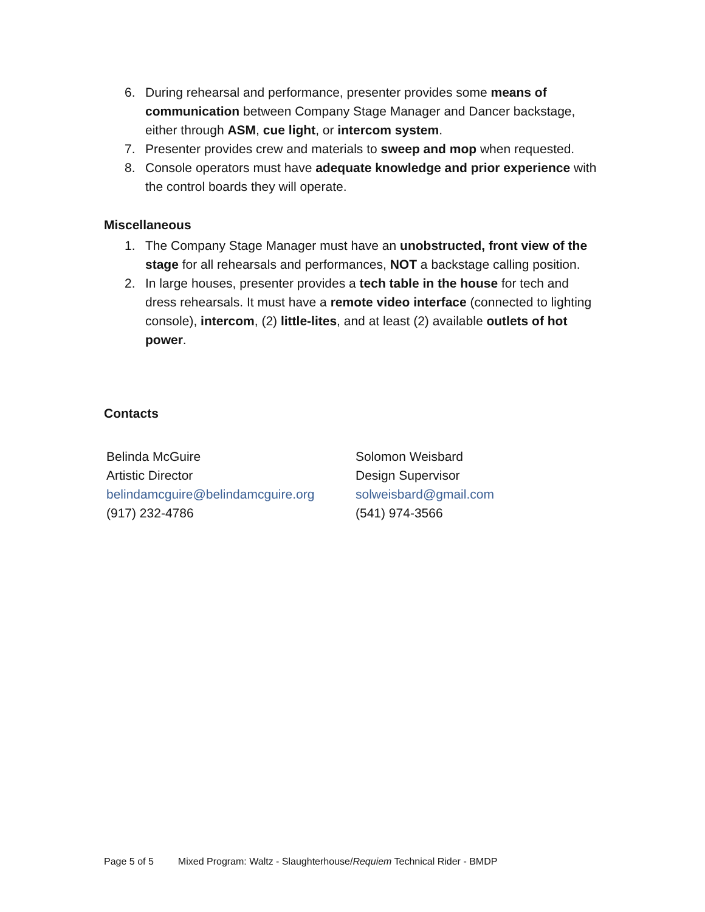6. During rehearsal and performance, presenter provides some means of communication between Company Stage Manager and Dancer backstage, either through ASM, cue light, or intercom system.
7. Presenter provides crew and materials to sweep and mop when requested.
8. Console operators must have adequate knowledge and prior experience with the control boards they will operate.
Miscellaneous
1. The Company Stage Manager must have an unobstructed, front view of the stage for all rehearsals and performances, NOT a backstage calling position.
2. In large houses, presenter provides a tech table in the house for tech and dress rehearsals. It must have a remote video interface (connected to lighting console), intercom, (2) little-lites, and at least (2) available outlets of hot power.
Contacts
Belinda McGuire
Artistic Director
belindamcguire@belindamcguire.org
(917) 232-4786
Solomon Weisbard
Design Supervisor
solweisbard@gmail.com
(541) 974-3566
Page 5 of 5 Mixed Program: Waltz - Slaughterhouse/Requiem Technical Rider - BMDP